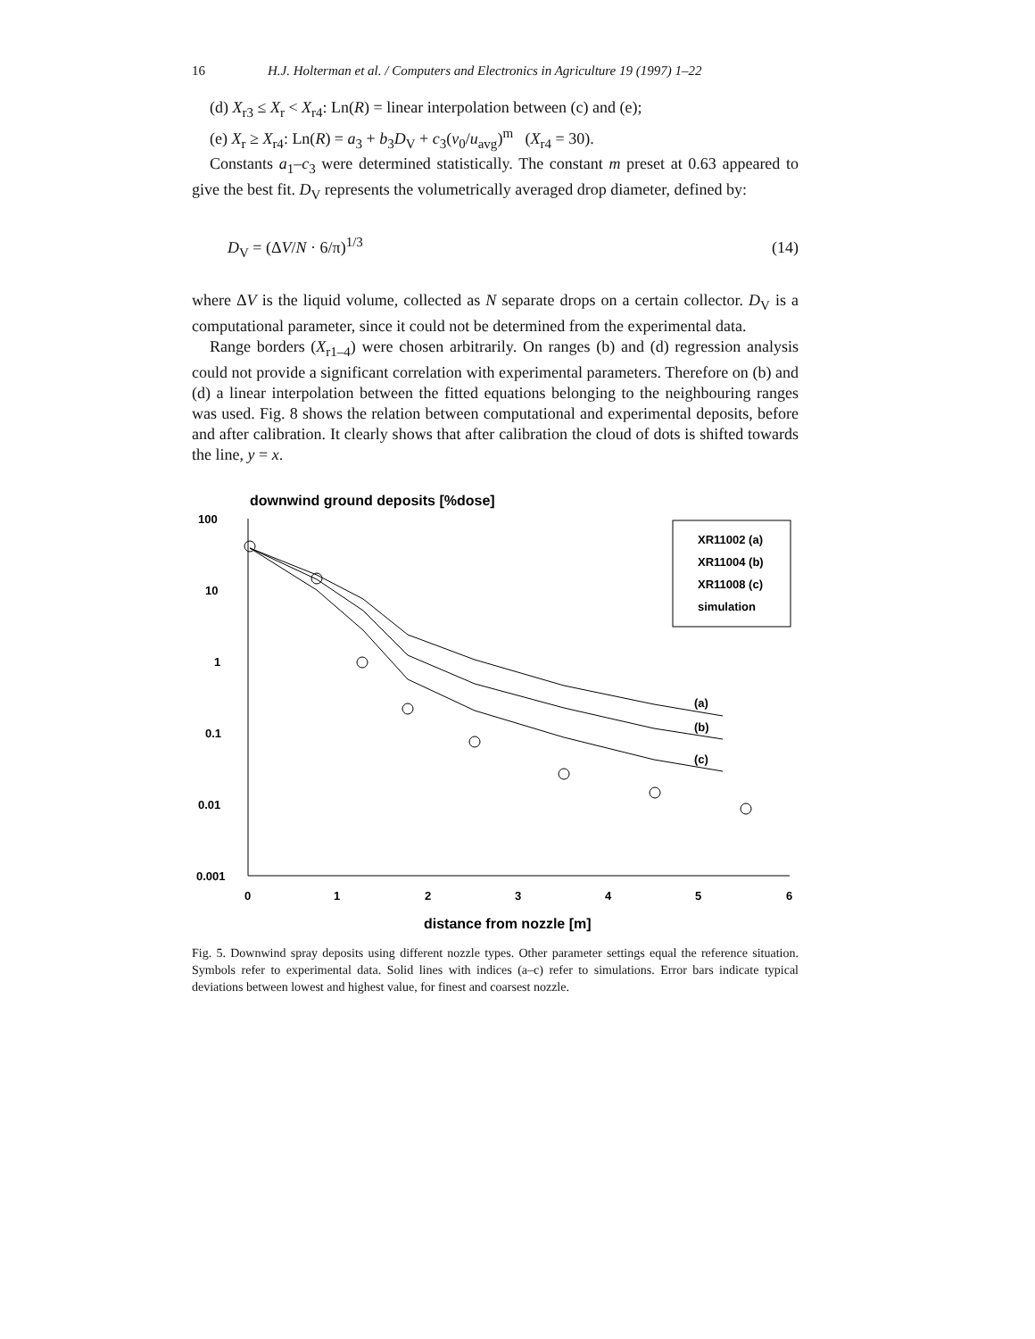16 H.J. Holterman et al. / Computers and Electronics in Agriculture 19 (1997) 1–22
(d) X<sub>r3</sub> ≤ X<sub>r</sub> < X<sub>r4</sub>: Ln(R) = linear interpolation between (c) and (e);
(e) X<sub>r</sub> ≥ X<sub>r4</sub>: Ln(R) = a<sub>3</sub> + b<sub>3</sub>D<sub>V</sub> + c<sub>3</sub>(v<sub>0</sub>/u<sub>avg</sub>)<sup>m</sup> (X<sub>r4</sub> = 30).
Constants a<sub>1</sub>–c<sub>3</sub> were determined statistically. The constant m preset at 0.63 appeared to give the best fit. D<sub>V</sub> represents the volumetrically averaged drop diameter, defined by:
D<sub>V</sub> = (ΔV/N · 6/π)<sup>1/3</sup> (14)
where ΔV is the liquid volume, collected as N separate drops on a certain collector. D<sub>V</sub> is a computational parameter, since it could not be determined from the experimental data.
Range borders (X<sub>r1–4</sub>) were chosen arbitrarily. On ranges (b) and (d) regression analysis could not provide a significant correlation with experimental parameters. Therefore on (b) and (d) a linear interpolation between the fitted equations belonging to the neighbouring ranges was used. Fig. 8 shows the relation between computational and experimental deposits, before and after calibration. It clearly shows that after calibration the cloud of dots is shifted towards the line, y = x.
downwind ground deposits [%dose]
100
10
1
0.1
0.01
0.001
0
1
2
3
4
5
6
distance from nozzle [m]
XR11002 (a)
XR11004 (b)
XR11008 (c)
simulation
(a)
(b)
(c)
Fig. 5. Downwind spray deposits using different nozzle types. Other parameter settings equal the reference situation. Symbols refer to experimental data. Solid lines with indices (a–c) refer to simulations. Error bars indicate typical deviations between lowest and highest value, for finest and coarsest nozzle.